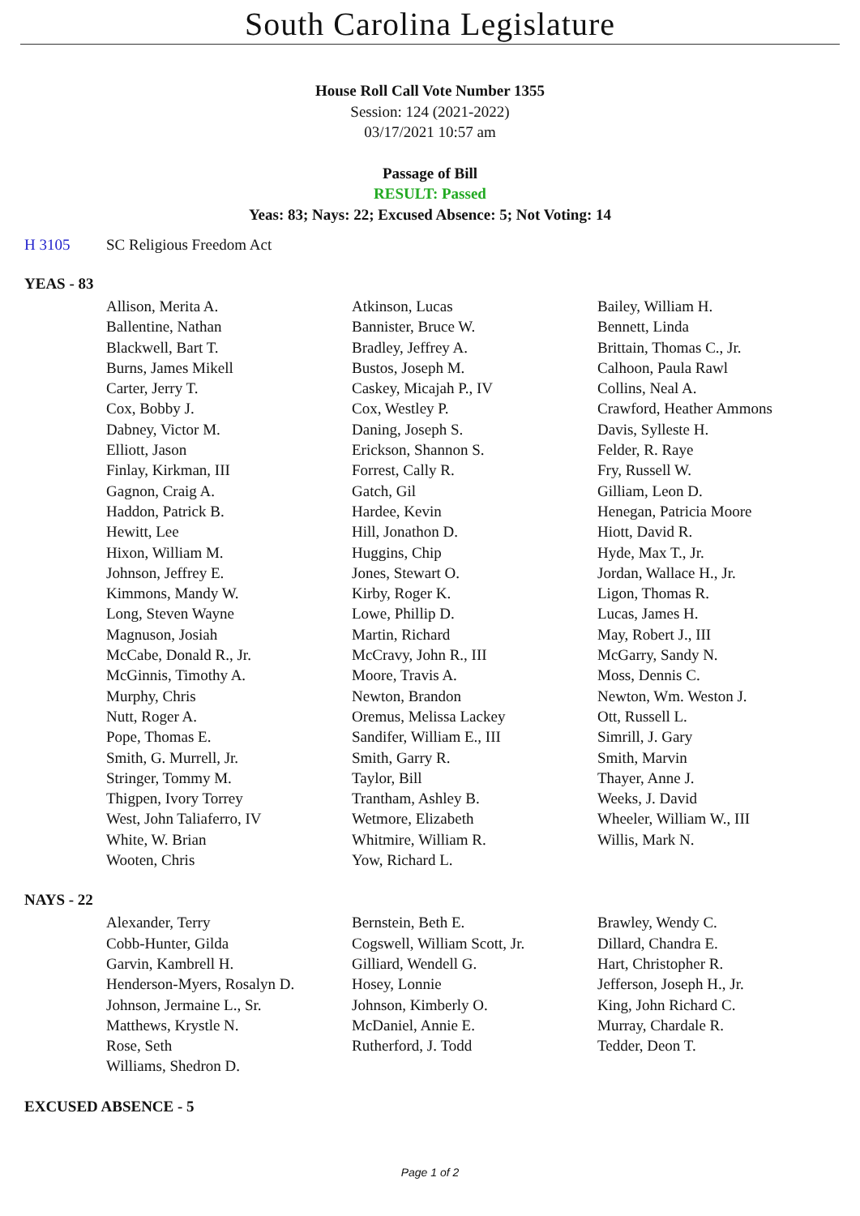South Carolina Legislature
House Roll Call Vote Number 1355
Session: 124 (2021-2022)
03/17/2021 10:57 am
Passage of Bill
RESULT: Passed
Yeas: 83; Nays: 22; Excused Absence: 5; Not Voting: 14
H 3105 SC Religious Freedom Act
YEAS - 83
| Allison, Merita A. | Atkinson, Lucas | Bailey, William H. |
| Ballentine, Nathan | Bannister, Bruce W. | Bennett, Linda |
| Blackwell, Bart T. | Bradley, Jeffrey A. | Brittain, Thomas C., Jr. |
| Burns, James Mikell | Bustos, Joseph M. | Calhoon, Paula Rawl |
| Carter, Jerry T. | Caskey, Micajah P., IV | Collins, Neal A. |
| Cox, Bobby J. | Cox, Westley P. | Crawford, Heather Ammons |
| Dabney, Victor M. | Daning, Joseph S. | Davis, Sylleste H. |
| Elliott, Jason | Erickson, Shannon S. | Felder, R. Raye |
| Finlay, Kirkman, III | Forrest, Cally R. | Fry, Russell W. |
| Gagnon, Craig A. | Gatch, Gil | Gilliam, Leon D. |
| Haddon, Patrick B. | Hardee, Kevin | Henegan, Patricia Moore |
| Hewitt, Lee | Hill, Jonathon D. | Hiott, David R. |
| Hixon, William M. | Huggins, Chip | Hyde, Max T., Jr. |
| Johnson, Jeffrey E. | Jones, Stewart O. | Jordan, Wallace H., Jr. |
| Kimmons, Mandy W. | Kirby, Roger K. | Ligon, Thomas R. |
| Long, Steven Wayne | Lowe, Phillip D. | Lucas, James H. |
| Magnuson, Josiah | Martin, Richard | May, Robert J., III |
| McCabe, Donald R., Jr. | McCravy, John R., III | McGarry, Sandy N. |
| McGinnis, Timothy A. | Moore, Travis A. | Moss, Dennis C. |
| Murphy, Chris | Newton, Brandon | Newton, Wm. Weston J. |
| Nutt, Roger A. | Oremus, Melissa Lackey | Ott, Russell L. |
| Pope, Thomas E. | Sandifer, William E., III | Simrill, J. Gary |
| Smith, G. Murrell, Jr. | Smith, Garry R. | Smith, Marvin |
| Stringer, Tommy M. | Taylor, Bill | Thayer, Anne J. |
| Thigpen, Ivory Torrey | Trantham, Ashley B. | Weeks, J. David |
| West, John Taliaferro, IV | Wetmore, Elizabeth | Wheeler, William W., III |
| White, W. Brian | Whitmire, William R. | Willis, Mark N. |
| Wooten, Chris | Yow, Richard L. | |
NAYS - 22
| Alexander, Terry | Bernstein, Beth E. | Brawley, Wendy C. |
| Cobb-Hunter, Gilda | Cogswell, William Scott, Jr. | Dillard, Chandra E. |
| Garvin, Kambrell H. | Gilliard, Wendell G. | Hart, Christopher R. |
| Henderson-Myers, Rosalyn D. | Hosey, Lonnie | Jefferson, Joseph H., Jr. |
| Johnson, Jermaine L., Sr. | Johnson, Kimberly O. | King, John Richard C. |
| Matthews, Krystle N. | McDaniel, Annie E. | Murray, Chardale R. |
| Rose, Seth | Rutherford, J. Todd | Tedder, Deon T. |
| Williams, Shedron D. | | |
EXCUSED ABSENCE - 5
Page 1 of 2